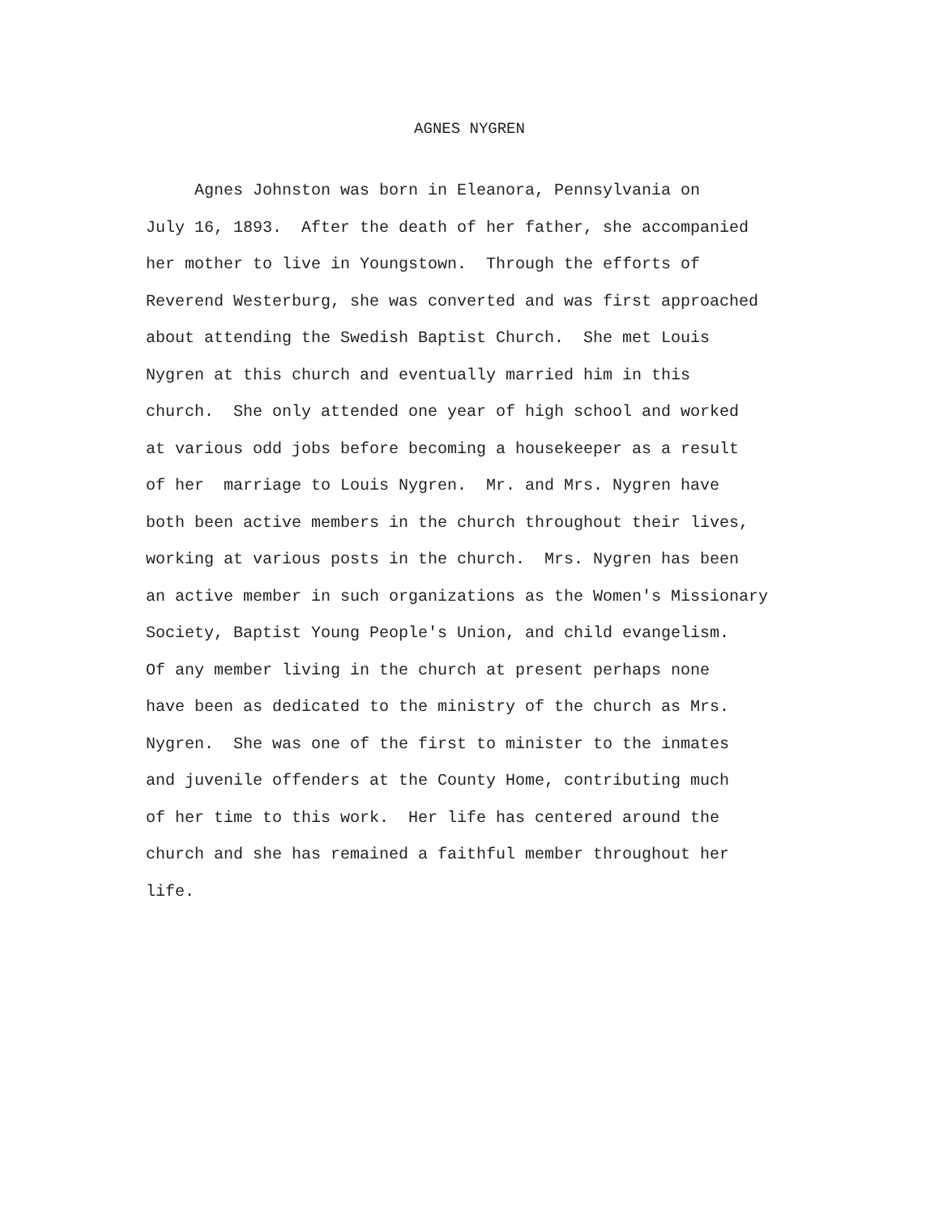AGNES NYGREN
Agnes Johnston was born in Eleanora, Pennsylvania on
July 16, 1893. After the death of her father, she accompanied
her mother to live in Youngstown. Through the efforts of
Reverend Westerburg, she was converted and was first approached
about attending the Swedish Baptist Church. She met Louis
Nygren at this church and eventually married him in this
church. She only attended one year of high school and worked
at various odd jobs before becoming a housekeeper as a result
of her marriage to Louis Nygren. Mr. and Mrs. Nygren have
both been active members in the church throughout their lives,
working at various posts in the church. Mrs. Nygren has been
an active member in such organizations as the Women's Missionary
Society, Baptist Young People's Union, and child evangelism.
Of any member living in the church at present perhaps none
have been as dedicated to the ministry of the church as Mrs.
Nygren. She was one of the first to minister to the inmates
and juvenile offenders at the County Home, contributing much
of her time to this work. Her life has centered around the
church and she has remained a faithful member throughout her
life.